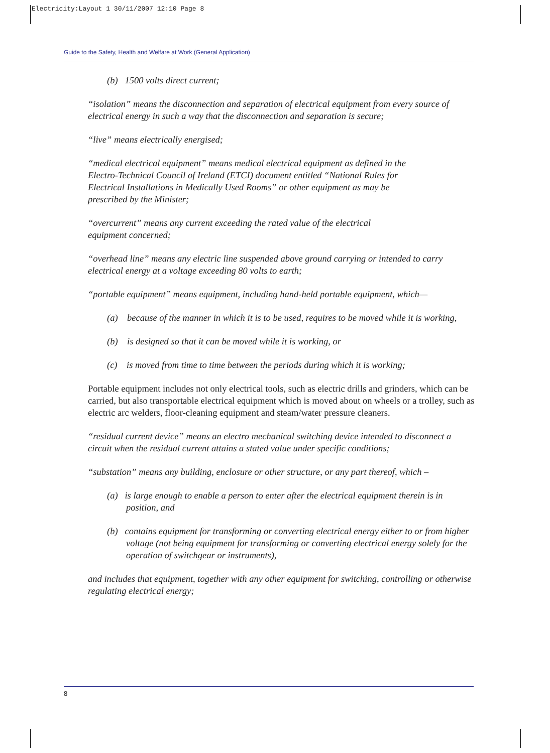Electricity:Layout 1 30/11/2007 12:10 Page 8
Guide to the Safety, Health and Welfare at Work (General Application)
(b) 1500 volts direct current;
“isolation” means the disconnection and separation of electrical equipment from every source of electrical energy in such a way that the disconnection and separation is secure;
“live” means electrically energised;
“medical electrical equipment” means medical electrical equipment as defined in the
Electro-Technical Council of Ireland (ETCI) document entitled “National Rules for
Electrical Installations in Medically Used Rooms” or other equipment as may be
prescribed by the Minister;
“overcurrent” means any current exceeding the rated value of the electrical
equipment concerned;
“overhead line” means any electric line suspended above ground carrying or intended to carry electrical energy at a voltage exceeding 80 volts to earth;
“portable equipment” means equipment, including hand-held portable equipment, which—
(a) because of the manner in which it is to be used, requires to be moved while it is working,
(b) is designed so that it can be moved while it is working, or
(c) is moved from time to time between the periods during which it is working;
Portable equipment includes not only electrical tools, such as electric drills and grinders, which can be carried, but also transportable electrical equipment which is moved about on wheels or a trolley, such as electric arc welders, floor-cleaning equipment and steam/water pressure cleaners.
“residual current device” means an electro mechanical switching device intended to disconnect a circuit when the residual current attains a stated value under specific conditions;
“substation” means any building, enclosure or other structure, or any part thereof, which –
(a) is large enough to enable a person to enter after the electrical equipment therein is in position, and
(b) contains equipment for transforming or converting electrical energy either to or from higher voltage (not being equipment for transforming or converting electrical energy solely for the operation of switchgear or instruments),
and includes that equipment, together with any other equipment for switching, controlling or otherwise regulating electrical energy;
8